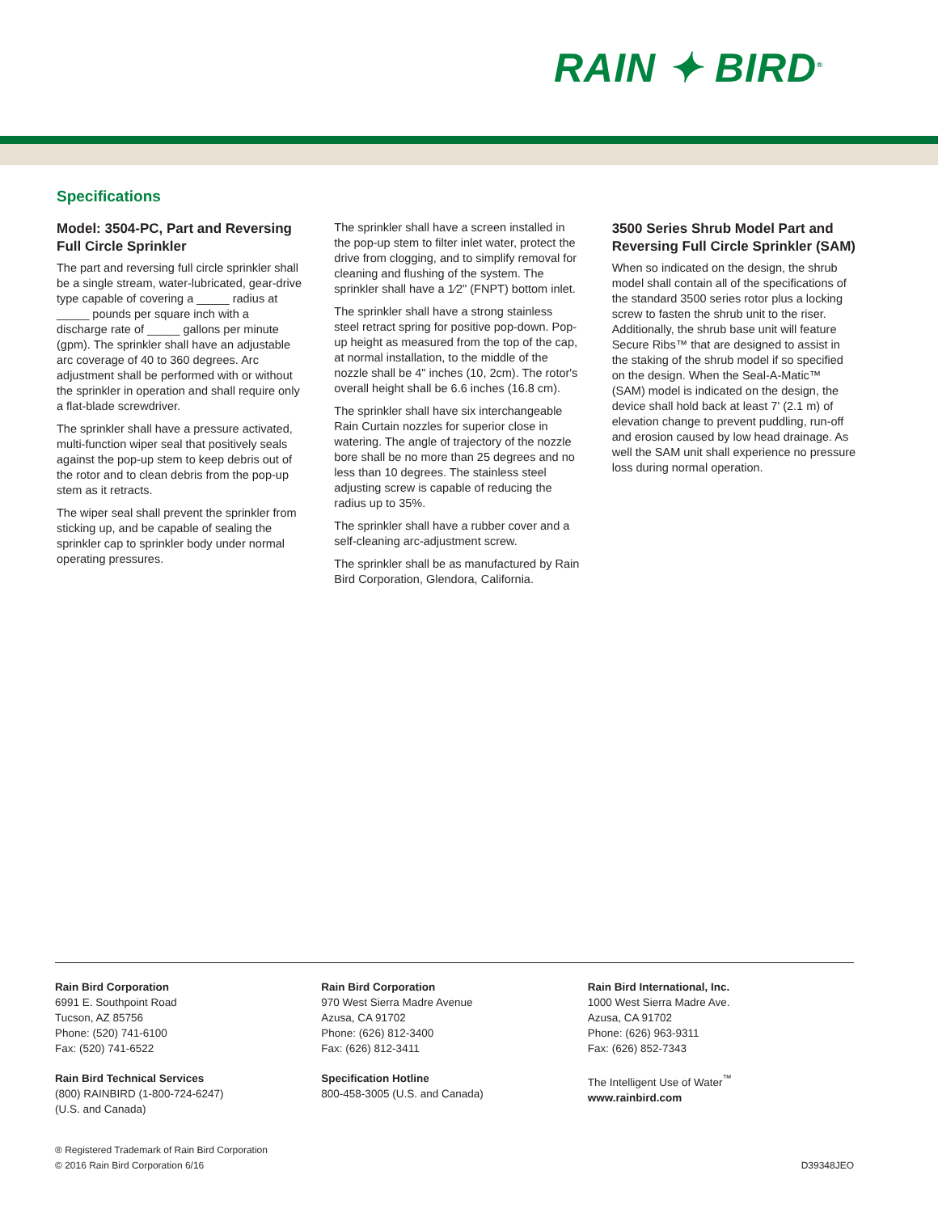RAIN ✦ BIRD<sup>®</sup>
Specifications
Model: 3504-PC, Part and Reversing Full Circle Sprinkler
The part and reversing full circle sprinkler shall be a single stream, water-lubricated, gear-drive type capable of covering a _____ radius at _____ pounds per square inch with a discharge rate of _____ gallons per minute (gpm). The sprinkler shall have an adjustable arc coverage of 40 to 360 degrees. Arc adjustment shall be performed with or without the sprinkler in operation and shall require only a flat-blade screwdriver.
The sprinkler shall have a pressure activated, multi-function wiper seal that positively seals against the pop-up stem to keep debris out of the rotor and to clean debris from the pop-up stem as it retracts.
The wiper seal shall prevent the sprinkler from sticking up, and be capable of sealing the sprinkler cap to sprinkler body under normal operating pressures.
The sprinkler shall have a screen installed in the pop-up stem to filter inlet water, protect the drive from clogging, and to simplify removal for cleaning and flushing of the system. The sprinkler shall have a 1⁄2" (FNPT) bottom inlet.
The sprinkler shall have a strong stainless steel retract spring for positive pop-down. Pop-up height as measured from the top of the cap, at normal installation, to the middle of the nozzle shall be 4" inches (10, 2cm). The rotor's overall height shall be 6.6 inches (16.8 cm).
The sprinkler shall have six interchangeable Rain Curtain nozzles for superior close in watering. The angle of trajectory of the nozzle bore shall be no more than 25 degrees and no less than 10 degrees. The stainless steel adjusting screw is capable of reducing the radius up to 35%.
The sprinkler shall have a rubber cover and a self-cleaning arc-adjustment screw.
The sprinkler shall be as manufactured by Rain Bird Corporation, Glendora, California.
3500 Series Shrub Model Part and Reversing Full Circle Sprinkler (SAM)
When so indicated on the design, the shrub model shall contain all of the specifications of the standard 3500 series rotor plus a locking screw to fasten the shrub unit to the riser. Additionally, the shrub base unit will feature Secure Ribs™ that are designed to assist in the staking of the shrub model if so specified on the design. When the Seal-A-Matic™ (SAM) model is indicated on the design, the device shall hold back at least 7' (2.1 m) of elevation change to prevent puddling, run-off and erosion caused by low head drainage. As well the SAM unit shall experience no pressure loss during normal operation.
Rain Bird Corporation
6991 E. Southpoint Road
Tucson, AZ 85756
Phone: (520) 741-6100
Fax: (520) 741-6522
Rain Bird Technical Services
(800) RAINBIRD (1-800-724-6247)
(U.S. and Canada)
Rain Bird Corporation
970 West Sierra Madre Avenue
Azusa, CA 91702
Phone: (626) 812-3400
Fax: (626) 812-3411
Specification Hotline
800-458-3005 (U.S. and Canada)
Rain Bird International, Inc.
1000 West Sierra Madre Ave.
Azusa, CA 91702
Phone: (626) 963-9311
Fax: (626) 852-7343
The Intelligent Use of Water<sup>™</sup>
www.rainbird.com
® Registered Trademark of Rain Bird Corporation
© 2016 Rain Bird Corporation 6/16
D39348JEO